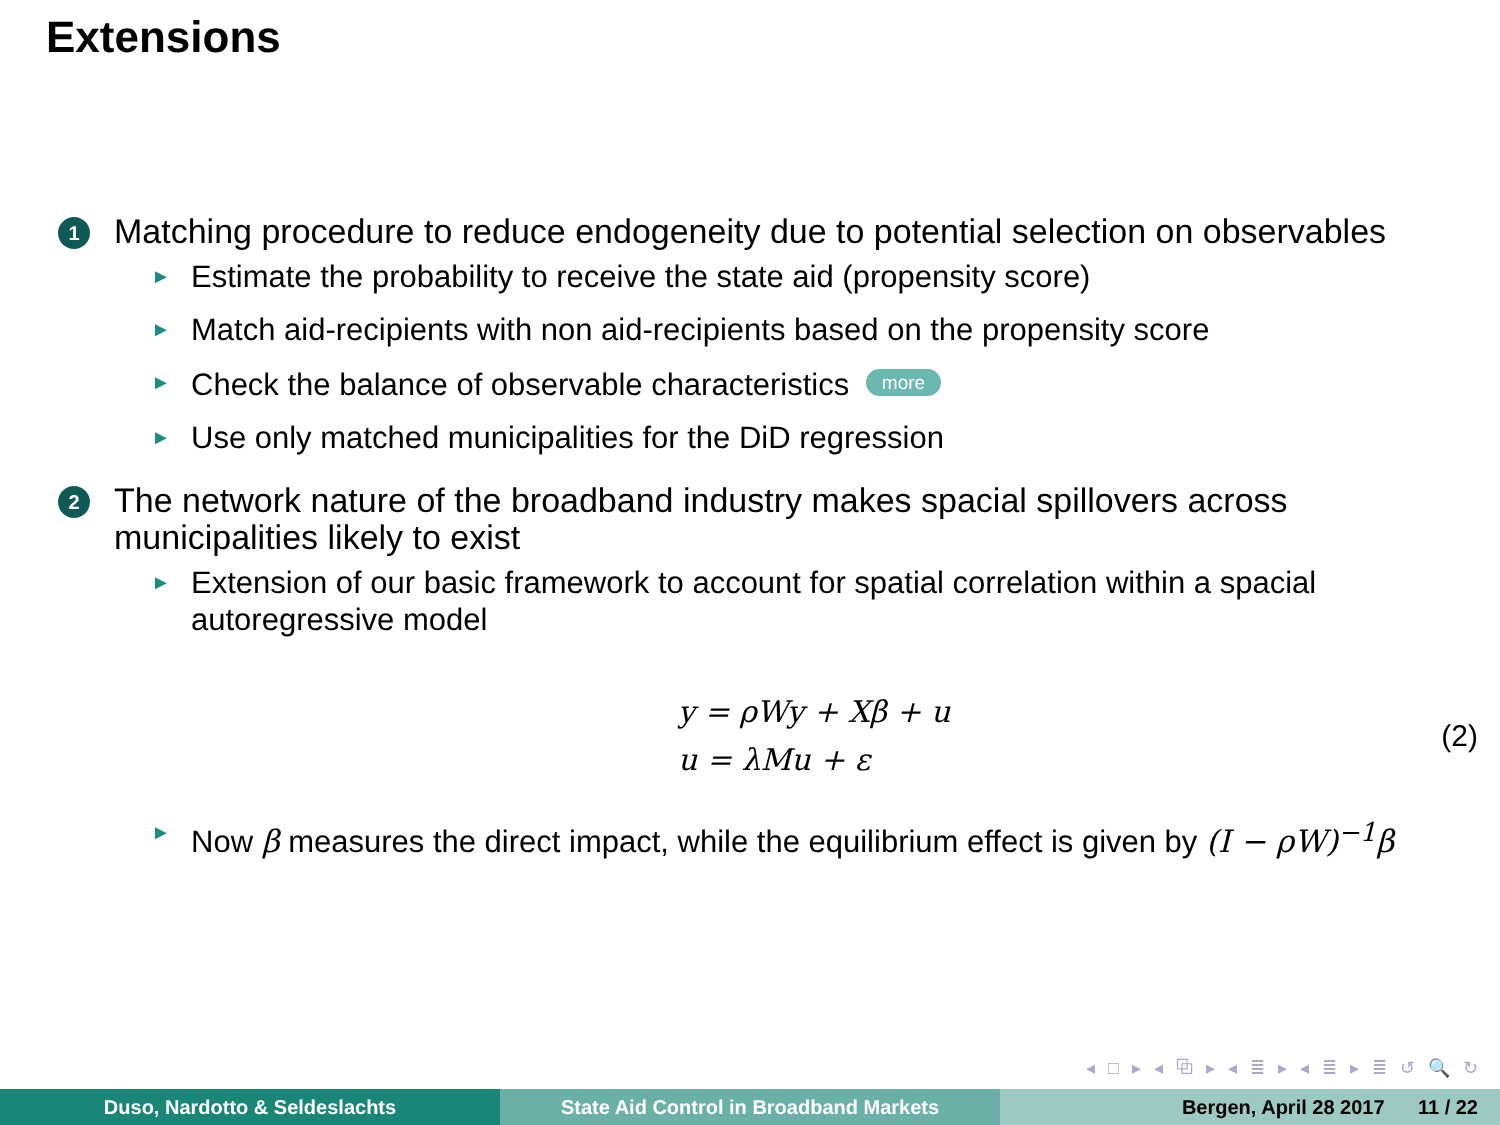Extensions
1
Matching procedure to reduce endogeneity due to potential selection on observables
► Estimate the probability to receive the state aid (propensity score)
► Match aid-recipients with non aid-recipients based on the propensity score
► Check the balance of observable characteristics more
► Use only matched municipalities for the DiD regression
2
The network nature of the broadband industry makes spacial spillovers across municipalities likely to exist
► Extension of our basic framework to account for spatial correlation within a spacial autoregressive model
y = ρWy + Xβ + u
u = λMu + ε
(2)
► Now β measures the direct impact, while the equilibrium effect is given by (I − ρW)<sup>−1</sup>β
◂ □ ▸ ◂ ⧉ ▸ ◂ ≣ ▸ ◂ ≣ ▸ ≣ ↺ 🔍 ↻
Duso, Nardotto & Seldeslachts State Aid Control in Broadband Markets Bergen, April 28 2017 11 / 22